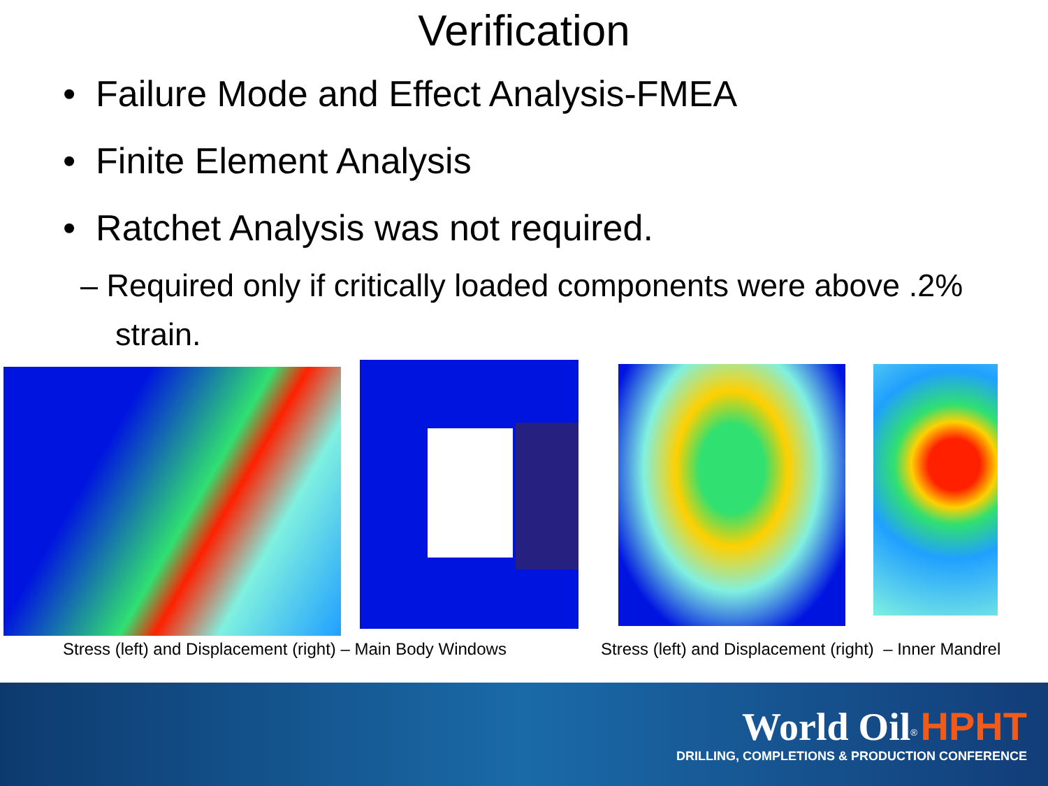Verification
• Failure Mode and Effect Analysis-FMEA
• Finite Element Analysis
• Ratchet Analysis was not required.
– Required only if critically loaded components were above .2% strain.
Stress (left) and Displacement (right) – Main Body Windows
Stress (left) and Displacement (right) – Inner Mandrel
World Oil<sup>®</sup> HPHT
DRILLING, COMPLETIONS & PRODUCTION CONFERENCE